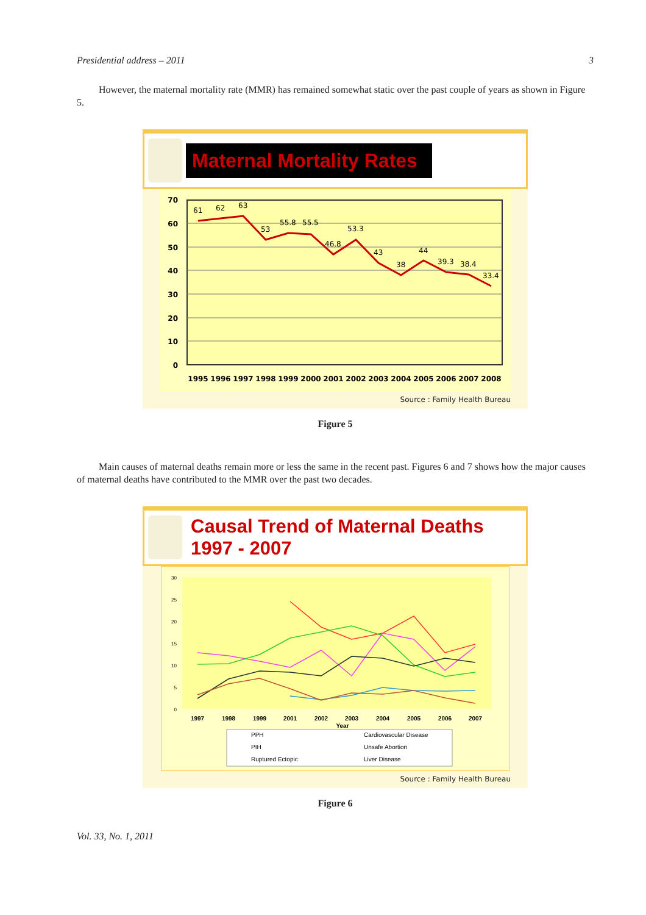Presidential address – 2011 3
However, the maternal mortality rate (MMR) has remained somewhat static over the past couple of years as shown in Figure 5.
Maternal Mortality Rates
70
60
50
40
30
20
10
0
61
62
63
53
55.8
55.5
46.8
53.3
43
38
44
39.3
38.4
33.4
1995
1996
1997
1998
1999
2000
2001
2002
2003
2004
2005
2006
2007
2008
Source : Family Health Bureau
Figure 5
Main causes of maternal deaths remain more or less the same in the recent past. Figures 6 and 7 shows how the major causes of maternal deaths have contributed to the MMR over the past two decades.
Causal Trend of Maternal Deaths
1997 - 2007
30
25
20
15
10
5
0
1997
1998
1999
2001
2002
2003
2004
2005
2006
2007
Year
PPH
Cardiovascular Disease
PIH
Unsafe Abortion
Ruptured Ectopic
Liver Disease
Source : Family Health Bureau
Figure 6
Vol. 33, No. 1, 2011